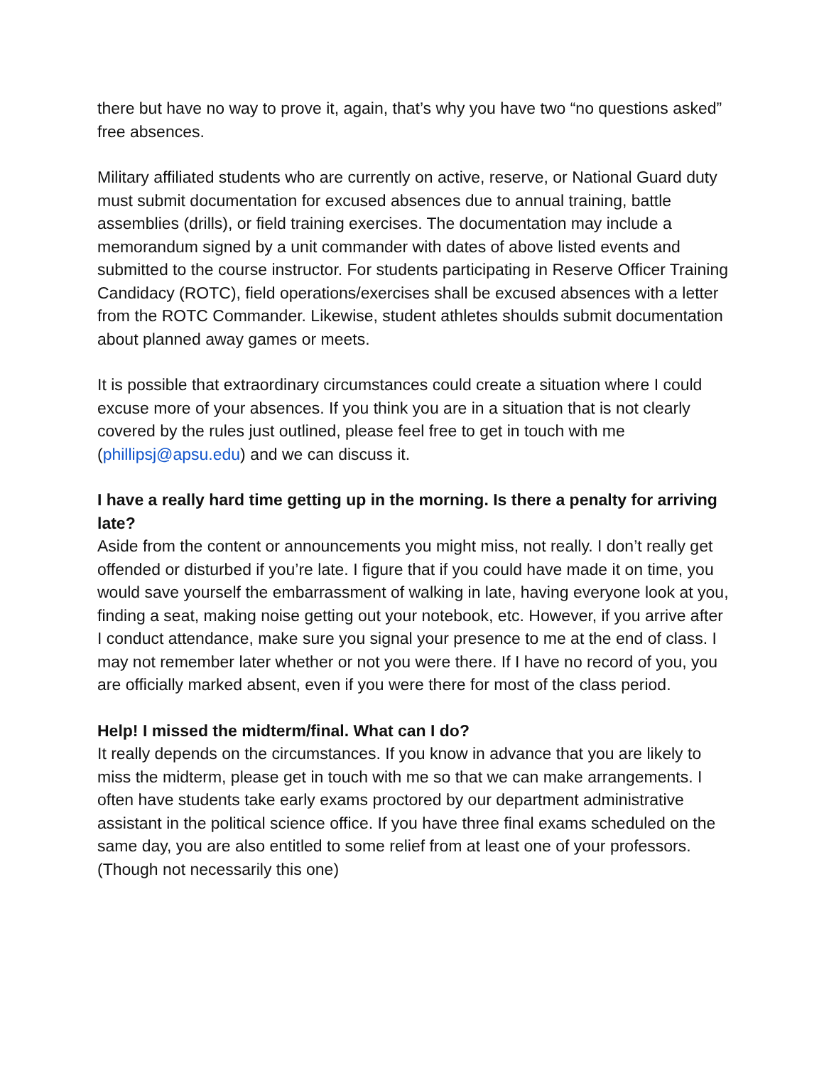there but have no way to prove it, again, that’s why you have two “no questions asked” free absences.
Military affiliated students who are currently on active, reserve, or National Guard duty must submit documentation for excused absences due to annual training, battle assemblies (drills), or field training exercises. The documentation may include a memorandum signed by a unit commander with dates of above listed events and submitted to the course instructor. For students participating in Reserve Officer Training Candidacy (ROTC), field operations/exercises shall be excused absences with a letter from the ROTC Commander. Likewise, student athletes shoulds submit documentation about planned away games or meets.
It is possible that extraordinary circumstances could create a situation where I could excuse more of your absences. If you think you are in a situation that is not clearly covered by the rules just outlined, please feel free to get in touch with me (phillipsj@apsu.edu) and we can discuss it.
I have a really hard time getting up in the morning. Is there a penalty for arriving late?
Aside from the content or announcements you might miss, not really. I don’t really get offended or disturbed if you’re late. I figure that if you could have made it on time, you would save yourself the embarrassment of walking in late, having everyone look at you, finding a seat, making noise getting out your notebook, etc. However, if you arrive after I conduct attendance, make sure you signal your presence to me at the end of class. I may not remember later whether or not you were there. If I have no record of you, you are officially marked absent, even if you were there for most of the class period.
Help! I missed the midterm/final. What can I do?
It really depends on the circumstances. If you know in advance that you are likely to miss the midterm, please get in touch with me so that we can make arrangements. I often have students take early exams proctored by our department administrative assistant in the political science office. If you have three final exams scheduled on the same day, you are also entitled to some relief from at least one of your professors. (Though not necessarily this one)